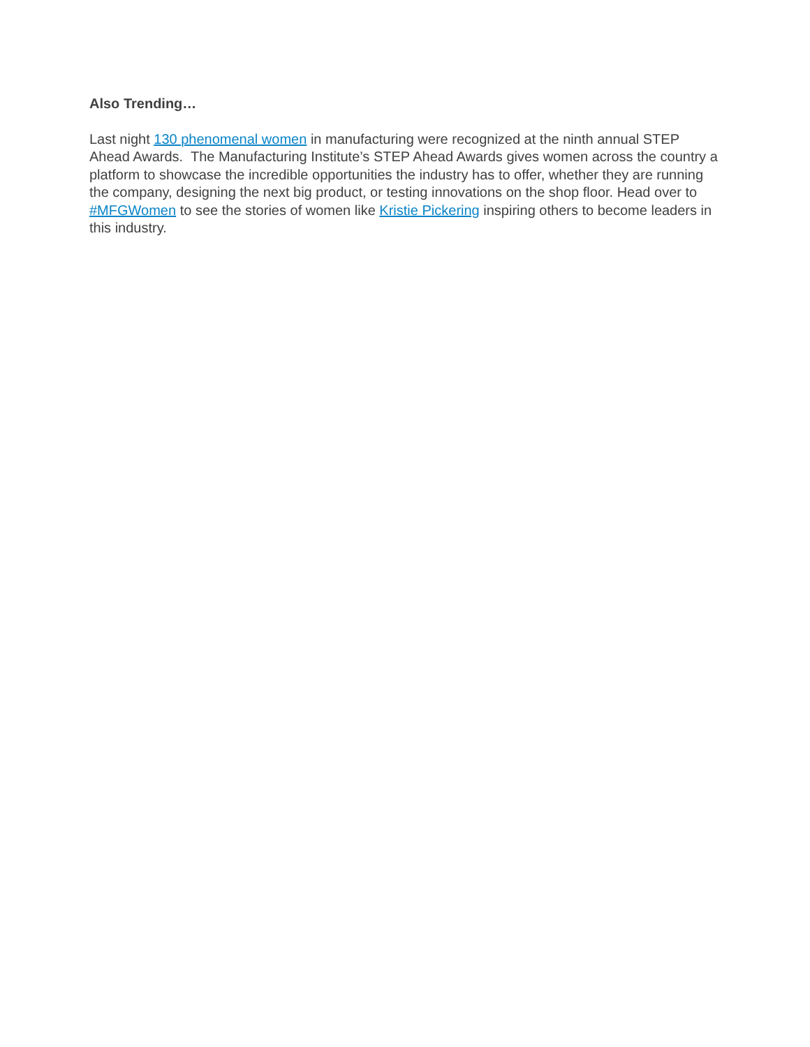Also Trending…
Last night 130 phenomenal women in manufacturing were recognized at the ninth annual STEP Ahead Awards. The Manufacturing Institute’s STEP Ahead Awards gives women across the country a platform to showcase the incredible opportunities the industry has to offer, whether they are running the company, designing the next big product, or testing innovations on the shop floor. Head over to #MFGWomen to see the stories of women like Kristie Pickering inspiring others to become leaders in this industry.